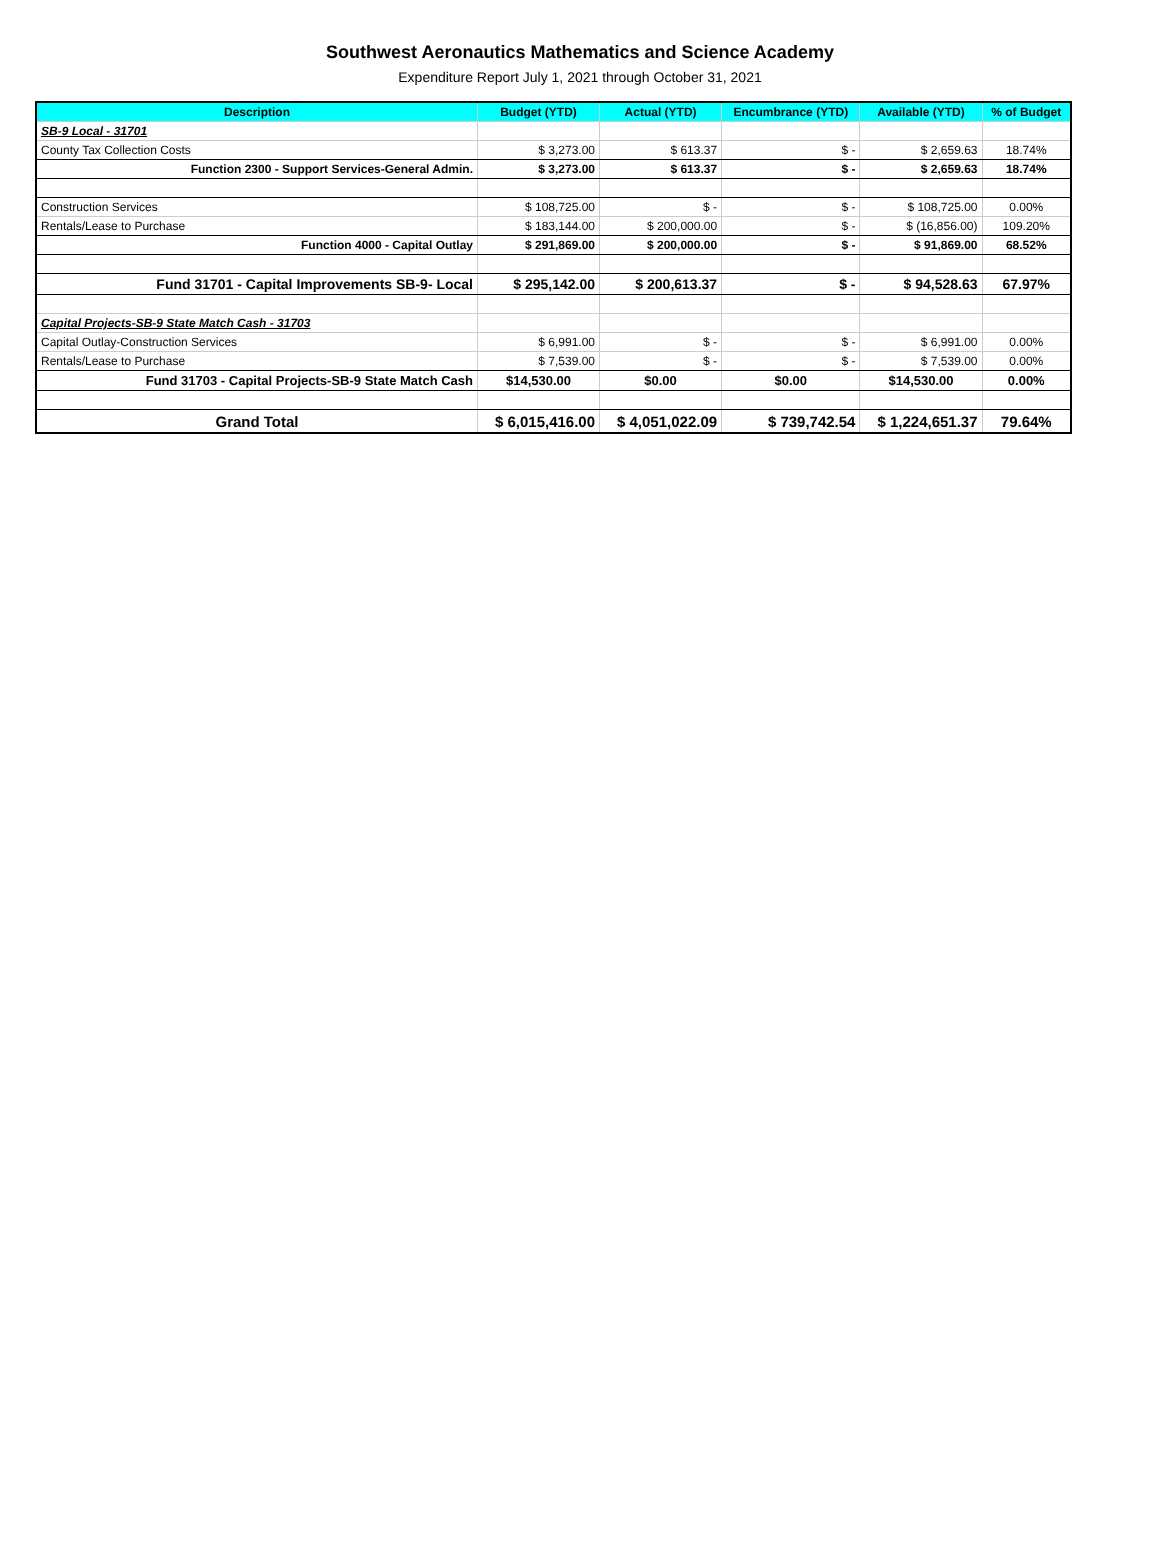Southwest Aeronautics Mathematics and Science Academy
Expenditure Report July 1, 2021 through October 31, 2021
| Description | Budget (YTD) | Actual (YTD) | Encumbrance (YTD) | Available (YTD) | % of Budget |
| --- | --- | --- | --- | --- | --- |
| SB-9 Local - 31701 | | | | | |
| County Tax Collection Costs | $ 3,273.00 | $ 613.37 | $ - | $ 2,659.63 | 18.74% |
| Function 2300 - Support Services-General Admin. | $ 3,273.00 | $ 613.37 | $ - | $ 2,659.63 | 18.74% |
| Construction Services | $ 108,725.00 | $ - | $ - | $ 108,725.00 | 0.00% |
| Rentals/Lease to Purchase | $ 183,144.00 | $ 200,000.00 | $ - | $ (16,856.00) | 109.20% |
| Function 4000 - Capital Outlay | $ 291,869.00 | $ 200,000.00 | $ - | $ 91,869.00 | 68.52% |
| Fund 31701 - Capital Improvements SB-9- Local | $ 295,142.00 | $ 200,613.37 | $ - | $ 94,528.63 | 67.97% |
| Capital Projects-SB-9 State Match Cash - 31703 | | | | | |
| Capital Outlay-Construction Services | $ 6,991.00 | $ - | $ - | $ 6,991.00 | 0.00% |
| Rentals/Lease to Purchase | $ 7,539.00 | $ - | $ - | $ 7,539.00 | 0.00% |
| Fund 31703 - Capital Projects-SB-9 State Match Cash | $14,530.00 | $0.00 | $0.00 | $14,530.00 | 0.00% |
| Grand Total | $ 6,015,416.00 | $ 4,051,022.09 | $ 739,742.54 | $ 1,224,651.37 | 79.64% |